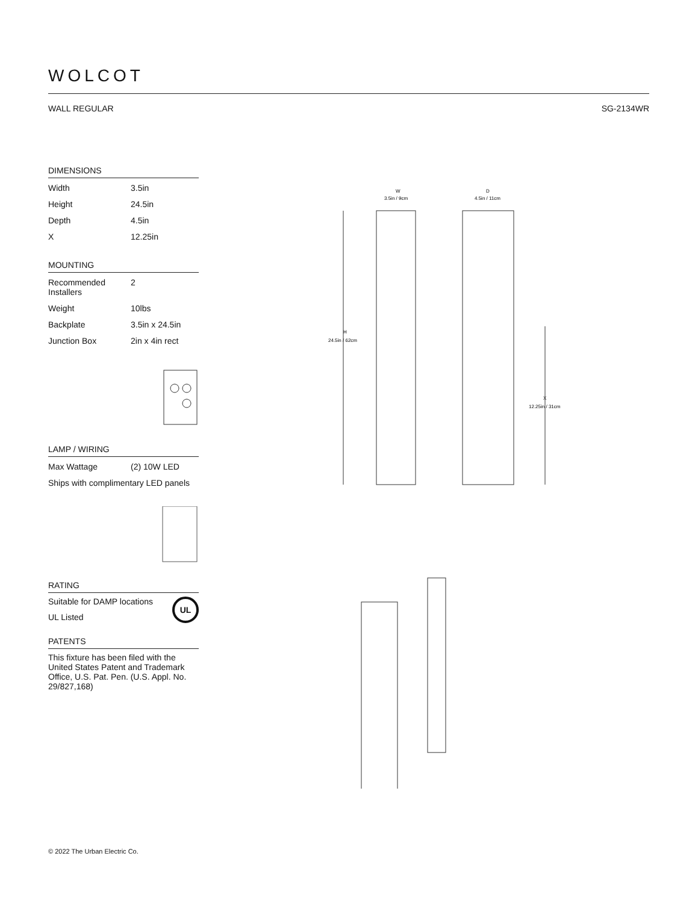WOLCOT
WALL REGULAR SG-2134WR
DIMENSIONS
| Width | 3.5in |
| Height | 24.5in |
| Depth | 4.5in |
| X | 12.25in |
MOUNTING
| Recommended Installers | 2 |
| Weight | 10lbs |
| Backplate | 3.5in x 24.5in |
| Junction Box | 2in x 4in rect |
LAMP / WIRING
| Max Wattage | (2) 10W LED |
| Ships with complimentary LED panels | |
RATING
Suitable for DAMP locations UL
UL Listed
PATENTS
This fixture has been filed with the United States Patent and Trademark Office, U.S. Pat. Pen. (U.S. Appl. No. 29/827,168)
W
3.5in / 9cm
D
4.5in / 11cm
H
24.5in / 62cm
X
12.25in / 31cm
© 2022 The Urban Electric Co.